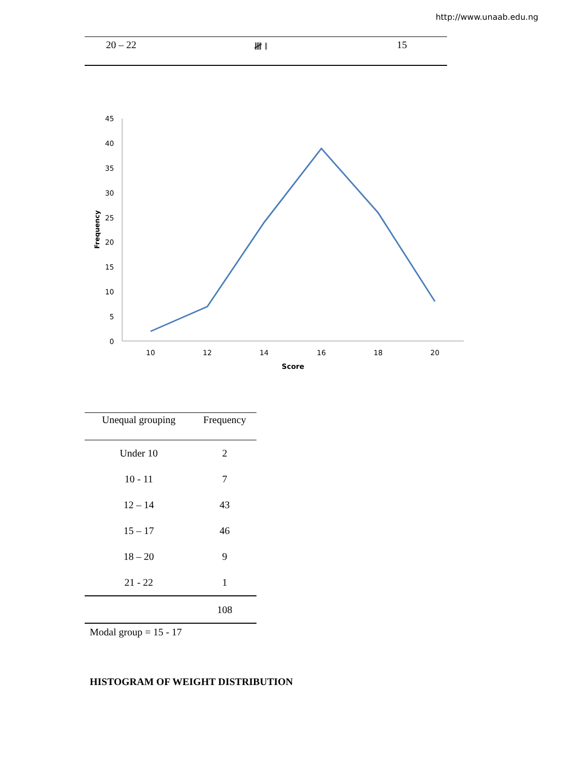http://www.unaab.edu.ng
| 20 – 22 | 𝍸 ‖ | 15 |
45
40
35
30
25
20
15
10
5
0
10
12
14
16
18
20
Score
Frequency
| Unequal grouping | Frequency |
| --- | --- |
| Under 10 | 2 |
| 10 - 11 | 7 |
| 12 – 14 | 43 |
| 15 – 17 | 46 |
| 18 – 20 | 9 |
| 21 - 22 | 1 |
| | 108 |
Modal group = 15 - 17
HISTOGRAM OF WEIGHT DISTRIBUTION